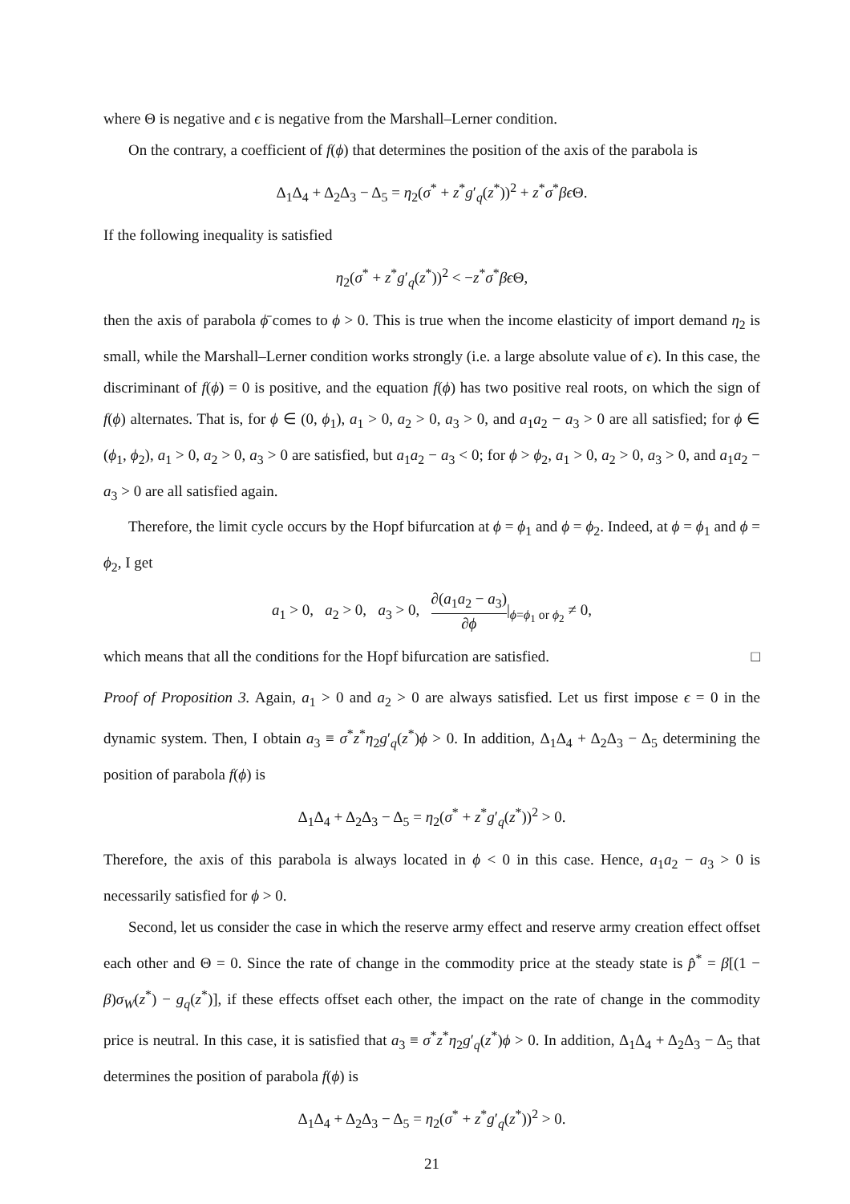where Θ is negative and ϵ is negative from the Marshall–Lerner condition.
On the contrary, a coefficient of f(ϕ) that determines the position of the axis of the parabola is
Δ<sub>1</sub>Δ<sub>4</sub> + Δ<sub>2</sub>Δ<sub>3</sub> − Δ<sub>5</sub> = η<sub>2</sub>(σ<sup>*</sup> + z<sup>*</sup>g′<sub>q</sub>(z<sup>*</sup>))<sup>2</sup> + z<sup>*</sup>σ<sup>*</sup>βϵ Θ.
If the following inequality is satisfied
η<sub>2</sub>(σ<sup>*</sup> + z<sup>*</sup>g′<sub>q</sub>(z<sup>*</sup>))<sup>2</sup> < −z<sup>*</sup>σ<sup>*</sup>βϵ Θ,
then the axis of parabola ϕ̄ comes to ϕ > 0. This is true when the income elasticity of import demand η<sub>2</sub> is small, while the Marshall–Lerner condition works strongly (i.e. a large absolute value of ϵ). In this case, the discriminant of f(ϕ) = 0 is positive, and the equation f(ϕ) has two positive real roots, on which the sign of f(ϕ) alternates. That is, for ϕ ∈ (0, ϕ<sub>1</sub>), a<sub>1</sub> > 0, a<sub>2</sub> > 0, a<sub>3</sub> > 0, and a<sub>1</sub>a<sub>2</sub> − a<sub>3</sub> > 0 are all satisfied; for ϕ ∈ (ϕ<sub>1</sub>, ϕ<sub>2</sub>), a<sub>1</sub> > 0, a<sub>2</sub> > 0, a<sub>3</sub> > 0 are satisfied, but a<sub>1</sub>a<sub>2</sub> − a<sub>3</sub> < 0; for ϕ > ϕ<sub>2</sub>, a<sub>1</sub> > 0, a<sub>2</sub> > 0, a<sub>3</sub> > 0, and a<sub>1</sub>a<sub>2</sub> − a<sub>3</sub> > 0 are all satisfied again.
Therefore, the limit cycle occurs by the Hopf bifurcation at ϕ = ϕ<sub>1</sub> and ϕ = ϕ<sub>2</sub>. Indeed, at ϕ = ϕ<sub>1</sub> and ϕ = ϕ<sub>2</sub>, I get
a<sub>1</sub> > 0, a<sub>2</sub> > 0, a<sub>3</sub> > 0, ∂(a<sub>1</sub>a<sub>2</sub> − a<sub>3</sub>) ∂ϕ|<sub>ϕ=ϕ<sub>1</sub> or ϕ<sub>2</sub></sub> ≠ 0,
which means that all the conditions for the Hopf bifurcation are satisfied. □
Proof of Proposition 3. Again, a<sub>1</sub> > 0 and a<sub>2</sub> > 0 are always satisfied. Let us first impose ϵ = 0 in the dynamic system. Then, I obtain a<sub>3</sub> ≡ σ<sup>*</sup>z<sup>*</sup>η<sub>2</sub>g′<sub>q</sub>(z<sup>*</sup>)ϕ > 0. In addition, Δ<sub>1</sub>Δ<sub>4</sub> + Δ<sub>2</sub>Δ<sub>3</sub> − Δ<sub>5</sub> determining the position of parabola f(ϕ) is
Δ<sub>1</sub>Δ<sub>4</sub> + Δ<sub>2</sub>Δ<sub>3</sub> − Δ<sub>5</sub> = η<sub>2</sub>(σ<sup>*</sup> + z<sup>*</sup>g′<sub>q</sub>(z<sup>*</sup>))<sup>2</sup> > 0.
Therefore, the axis of this parabola is always located in ϕ < 0 in this case. Hence, a<sub>1</sub>a<sub>2</sub> − a<sub>3</sub> > 0 is necessarily satisfied for ϕ > 0.
Second, let us consider the case in which the reserve army effect and reserve army creation effect offset each other and Θ = 0. Since the rate of change in the commodity price at the steady state is p̂<sup>*</sup> = β[(1 − β)σ<sub>W</sub>(z<sup>*</sup>) − g<sub>q</sub>(z<sup>*</sup>)], if these effects offset each other, the impact on the rate of change in the commodity price is neutral. In this case, it is satisfied that a<sub>3</sub> ≡ σ<sup>*</sup>z<sup>*</sup>η<sub>2</sub>g′<sub>q</sub>(z<sup>*</sup>)ϕ > 0. In addition, Δ<sub>1</sub>Δ<sub>4</sub> + Δ<sub>2</sub>Δ<sub>3</sub> − Δ<sub>5</sub> that determines the position of parabola f(ϕ) is
Δ<sub>1</sub>Δ<sub>4</sub> + Δ<sub>2</sub>Δ<sub>3</sub> − Δ<sub>5</sub> = η<sub>2</sub>(σ<sup>*</sup> + z<sup>*</sup>g′<sub>q</sub>(z<sup>*</sup>))<sup>2</sup> > 0.
21